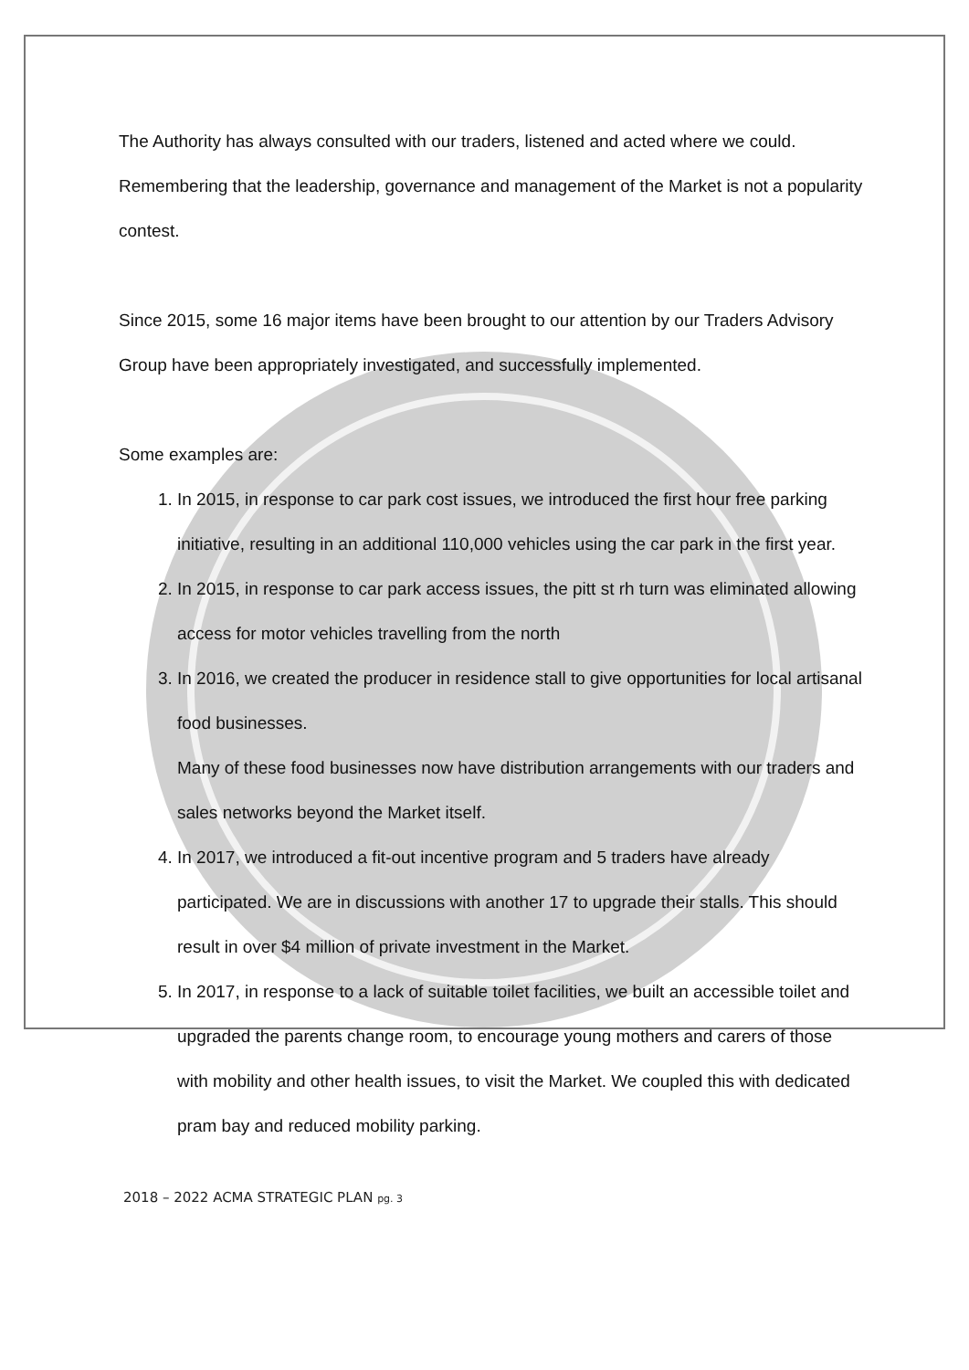The Authority has always consulted with our traders, listened and acted where we could. Remembering that the leadership, governance and management of the Market is not a popularity contest.
Since 2015, some 16 major items have been brought to our attention by our Traders Advisory Group have been appropriately investigated, and successfully implemented.
Some examples are:
1. In 2015, in response to car park cost issues, we introduced the first hour free parking initiative, resulting in an additional 110,000 vehicles using the car park in the first year.
2. In 2015, in response to car park access issues, the pitt st rh turn was eliminated allowing access for motor vehicles travelling from the north
3. In 2016, we created the producer in residence stall to give opportunities for local artisanal food businesses.
Many of these food businesses now have distribution arrangements with our traders and sales networks beyond the Market itself.
4. In 2017, we introduced a fit-out incentive program and 5 traders have already participated. We are in discussions with another 17 to upgrade their stalls. This should result in over $4 million of private investment in the Market.
5. In 2017, in response to a lack of suitable toilet facilities, we built an accessible toilet and upgraded the parents change room, to encourage young mothers and carers of those with mobility and other health issues, to visit the Market. We coupled this with dedicated pram bay and reduced mobility parking.
2018 – 2022 ACMA STRATEGIC PLAN pg. 3